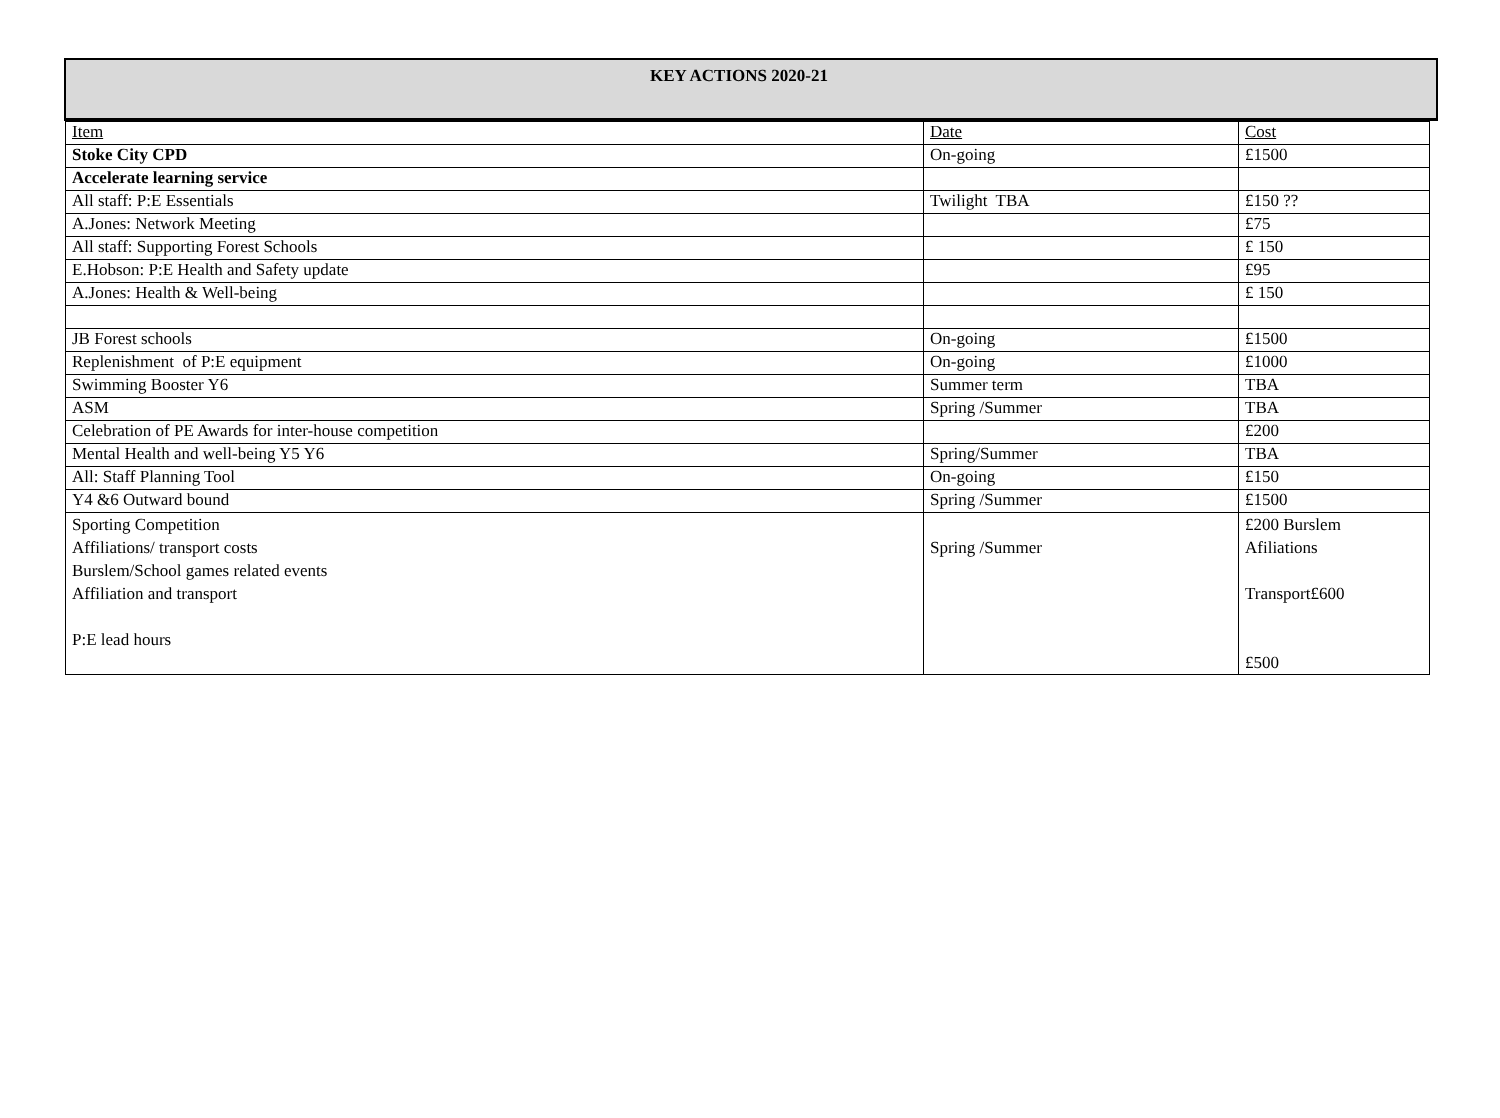KEY ACTIONS 2020-21
| Item | Date | Cost |
| --- | --- | --- |
| Stoke City CPD | On-going | £1500 |
| Accelerate learning service | | |
| All staff: P:E Essentials | Twilight TBA | £150 ?? |
| A.Jones: Network Meeting | | £75 |
| All staff: Supporting Forest Schools | | £ 150 |
| E.Hobson: P:E Health and Safety update | | £95 |
| A.Jones: Health & Well-being | | £ 150 |
| JB Forest schools | On-going | £1500 |
| Replenishment of P:E equipment | On-going | £1000 |
| Swimming Booster Y6 | Summer term | TBA |
| ASM | Spring /Summer | TBA |
| Celebration of PE Awards for inter-house competition | | £200 |
| Mental Health and well-being Y5 Y6 | Spring/Summer | TBA |
| All: Staff Planning Tool | On-going | £150 |
| Y4 &6 Outward bound | Spring /Summer | £1500 |
| Sporting Competition Affiliations/ transport costs Burslem/School games related events Affiliation and transport P:E lead hours | Spring /Summer | £200 Burslem Afiliations Transport£600 £500 |